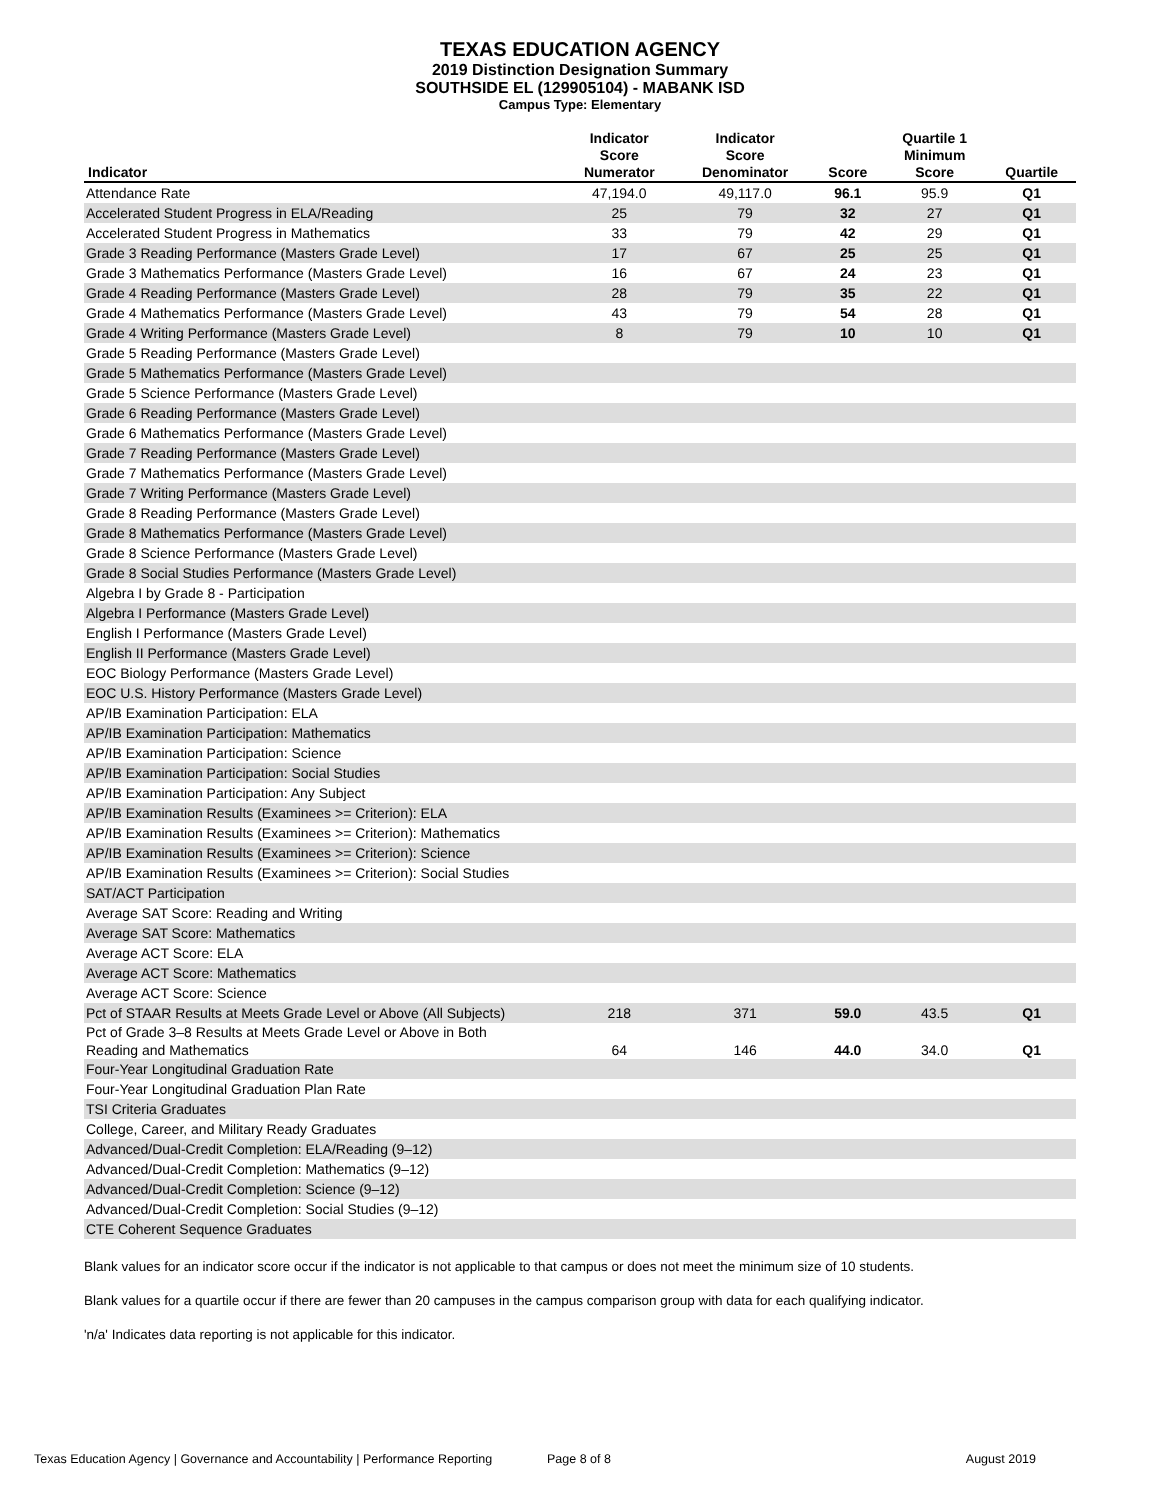TEXAS EDUCATION AGENCY
2019 Distinction Designation Summary
SOUTHSIDE EL (129905104) - MABANK ISD
Campus Type: Elementary
| Indicator | Indicator Score Numerator | Indicator Score Denominator | Score | Quartile 1 Minimum Score | Quartile |
| --- | --- | --- | --- | --- | --- |
| Attendance Rate | 47,194.0 | 49,117.0 | 96.1 | 95.9 | Q1 |
| Accelerated Student Progress in ELA/Reading | 25 | 79 | 32 | 27 | Q1 |
| Accelerated Student Progress in Mathematics | 33 | 79 | 42 | 29 | Q1 |
| Grade 3 Reading Performance (Masters Grade Level) | 17 | 67 | 25 | 25 | Q1 |
| Grade 3 Mathematics Performance (Masters Grade Level) | 16 | 67 | 24 | 23 | Q1 |
| Grade 4 Reading Performance (Masters Grade Level) | 28 | 79 | 35 | 22 | Q1 |
| Grade 4 Mathematics Performance (Masters Grade Level) | 43 | 79 | 54 | 28 | Q1 |
| Grade 4 Writing Performance (Masters Grade Level) | 8 | 79 | 10 | 10 | Q1 |
| Grade 5 Reading Performance (Masters Grade Level) | | | | | |
| Grade 5 Mathematics Performance (Masters Grade Level) | | | | | |
| Grade 5 Science Performance (Masters Grade Level) | | | | | |
| Grade 6 Reading Performance (Masters Grade Level) | | | | | |
| Grade 6 Mathematics Performance (Masters Grade Level) | | | | | |
| Grade 7 Reading Performance (Masters Grade Level) | | | | | |
| Grade 7 Mathematics Performance (Masters Grade Level) | | | | | |
| Grade 7 Writing Performance (Masters Grade Level) | | | | | |
| Grade 8 Reading Performance (Masters Grade Level) | | | | | |
| Grade 8 Mathematics Performance (Masters Grade Level) | | | | | |
| Grade 8 Science Performance (Masters Grade Level) | | | | | |
| Grade 8 Social Studies Performance (Masters Grade Level) | | | | | |
| Algebra I by Grade 8 - Participation | | | | | |
| Algebra I Performance (Masters Grade Level) | | | | | |
| English I Performance (Masters Grade Level) | | | | | |
| English II Performance (Masters Grade Level) | | | | | |
| EOC Biology Performance (Masters Grade Level) | | | | | |
| EOC U.S. History Performance (Masters Grade Level) | | | | | |
| AP/IB Examination Participation: ELA | | | | | |
| AP/IB Examination Participation: Mathematics | | | | | |
| AP/IB Examination Participation: Science | | | | | |
| AP/IB Examination Participation: Social Studies | | | | | |
| AP/IB Examination Participation: Any Subject | | | | | |
| AP/IB Examination Results (Examinees >= Criterion): ELA | | | | | |
| AP/IB Examination Results (Examinees >= Criterion): Mathematics | | | | | |
| AP/IB Examination Results (Examinees >= Criterion): Science | | | | | |
| AP/IB Examination Results (Examinees >= Criterion): Social Studies | | | | | |
| SAT/ACT Participation | | | | | |
| Average SAT Score: Reading and Writing | | | | | |
| Average SAT Score: Mathematics | | | | | |
| Average ACT Score: ELA | | | | | |
| Average ACT Score: Mathematics | | | | | |
| Average ACT Score: Science | | | | | |
| Pct of STAAR Results at Meets Grade Level or Above (All Subjects) | 218 | 371 | 59.0 | 43.5 | Q1 |
| Pct of Grade 3–8 Results at Meets Grade Level or Above in Both Reading and Mathematics | 64 | 146 | 44.0 | 34.0 | Q1 |
| Four-Year Longitudinal Graduation Rate | | | | | |
| Four-Year Longitudinal Graduation Plan Rate | | | | | |
| TSI Criteria Graduates | | | | | |
| College, Career, and Military Ready Graduates | | | | | |
| Advanced/Dual-Credit Completion: ELA/Reading (9–12) | | | | | |
| Advanced/Dual-Credit Completion: Mathematics (9–12) | | | | | |
| Advanced/Dual-Credit Completion: Science (9–12) | | | | | |
| Advanced/Dual-Credit Completion: Social Studies (9–12) | | | | | |
| CTE Coherent Sequence Graduates | | | | | |
Blank values for an indicator score occur if the indicator is not applicable to that campus or does not meet the minimum size of 10 students.
Blank values for a quartile occur if there are fewer than 20 campuses in the campus comparison group with data for each qualifying indicator.
'n/a' Indicates data reporting is not applicable for this indicator.
Texas Education Agency | Governance and Accountability | Performance Reporting Page 8 of 8 August 2019